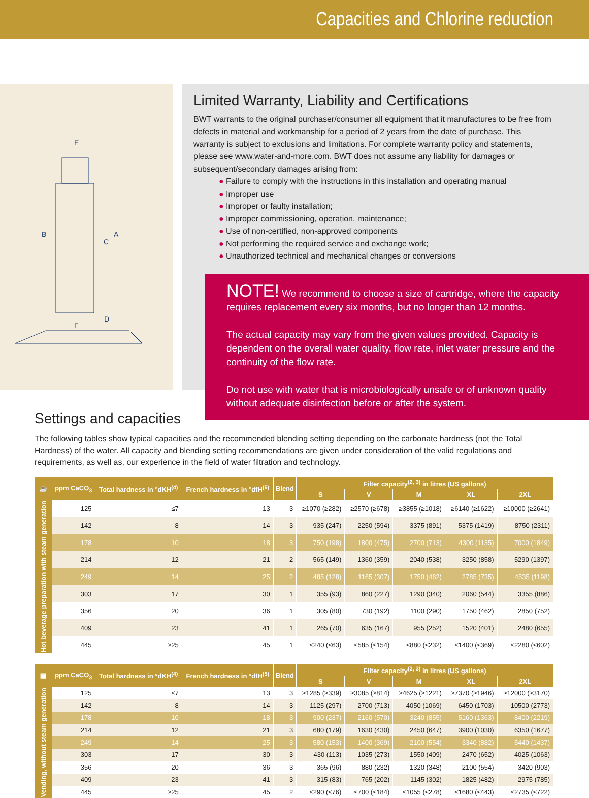Capacities and Chlorine reduction
E
B
C
A
D
F
Limited Warranty, Liability and Certifications
BWT warrants to the original purchaser/consumer all equipment that it manufactures to be free from defects in material and workmanship for a period of 2 years from the date of purchase. This warranty is subject to exclusions and limitations. For complete warranty policy and statements, please see www.water-and-more.com. BWT does not assume any liability for damages or subsequent/secondary damages arising from:
● Failure to comply with the instructions in this installation and operating manual
● Improper use
● Improper or faulty installation;
● Improper commissioning, operation, maintenance;
● Use of non-certified, non-approved components
● Not performing the required service and exchange work;
● Unauthorized technical and mechanical changes or conversions
NOTE! We recommend to choose a size of cartridge, where the capacity requires replacement every six months, but no longer than 12 months.
The actual capacity may vary from the given values provided. Capacity is dependent on the overall water quality, flow rate, inlet water pressure and the continuity of the flow rate.
Do not use with water that is microbiologically unsafe or of unknown quality without adequate disinfection before or after the system.
Settings and capacities
The following tables show typical capacities and the recommended blending setting depending on the carbonate hardness (not the Total Hardness) of the water. All capacity and blending setting recommendations are given under consideration of the valid regulations and requirements, as well as, our experience in the field of water filtration and technology.
| ☕ | ppm CaCO<sub>3</sub> | Total hardness in °dKH<sup>(4)</sup> | French hardness in °dfH<sup>(5)</sup> | Blend | Filter capacity<sup>(2, 3)</sup> in litres (US gallons) | | | | |
| --- | --- | --- | --- | --- | --- | --- | --- | --- | --- |
| | | | | | S | V | M | XL | 2XL |
| Hot beverage preparation with steam generation | 125 | ≤7 | 13 | 3 | ≥1070 (≥282) | ≥2570 (≥678) | ≥3855 (≥1018) | ≥6140 (≥1622) | ≥10000 (≥2641) |
| | 142 | 8 | 14 | 3 | 935 (247) | 2250 (594) | 3375 (891) | 5375 (1419) | 8750 (2311) |
| | 178 | 10 | 18 | 3 | 750 (198) | 1800 (475) | 2700 (713) | 4300 (1135) | 7000 (1849) |
| | 214 | 12 | 21 | 2 | 565 (149) | 1360 (359) | 2040 (538) | 3250 (858) | 5290 (1397) |
| | 249 | 14 | 25 | 2 | 485 (128) | 1165 (307) | 1750 (462) | 2785 (735) | 4535 (1198) |
| | 303 | 17 | 30 | 1 | 355 (93) | 860 (227) | 1290 (340) | 2060 (544) | 3355 (886) |
| | 356 | 20 | 36 | 1 | 305 (80) | 730 (192) | 1100 (290) | 1750 (462) | 2850 (752) |
| | 409 | 23 | 41 | 1 | 265 (70) | 635 (167) | 955 (252) | 1520 (401) | 2480 (655) |
| | 445 | ≥25 | 45 | 1 | ≤240 (≤63) | ≤585 (≤154) | ≤880 (≤232) | ≤1400 (≤369) | ≤2280 (≤602) |
| ▤ | ppm CaCO<sub>3</sub> | Total hardness in °dKH<sup>(4)</sup> | French hardness in °dfH<sup>(5)</sup> | Blend | Filter capacity<sup>(2, 3)</sup> in litres (US gallons) | | | | |
| --- | --- | --- | --- | --- | --- | --- | --- | --- | --- |
| | | | | | S | V | M | XL | 2XL |
| Vending, without steam generation | 125 | ≤7 | 13 | 3 | ≥1285 (≥339) | ≥3085 (≥814) | ≥4625 (≥1221) | ≥7370 (≥1946) | ≥12000 (≥3170) |
| | 142 | 8 | 14 | 3 | 1125 (297) | 2700 (713) | 4050 (1069) | 6450 (1703) | 10500 (2773) |
| | 178 | 10 | 18 | 3 | 900 (237) | 2160 (570) | 3240 (855) | 5160 (1363) | 8400 (2219) |
| | 214 | 12 | 21 | 3 | 680 (179) | 1630 (430) | 2450 (647) | 3900 (1030) | 6350 (1677) |
| | 249 | 14 | 25 | 3 | 580 (153) | 1400 (369) | 2100 (554) | 3340 (882) | 5440 (1437) |
| | 303 | 17 | 30 | 3 | 430 (113) | 1035 (273) | 1550 (409) | 2470 (652) | 4025 (1063) |
| | 356 | 20 | 36 | 3 | 365 (96) | 880 (232) | 1320 (348) | 2100 (554) | 3420 (903) |
| | 409 | 23 | 41 | 3 | 315 (83) | 765 (202) | 1145 (302) | 1825 (482) | 2975 (785) |
| | 445 | ≥25 | 45 | 2 | ≤290 (≤76) | ≤700 (≤184) | ≤1055 (≤278) | ≤1680 (≤443) | ≤2735 (≤722) |